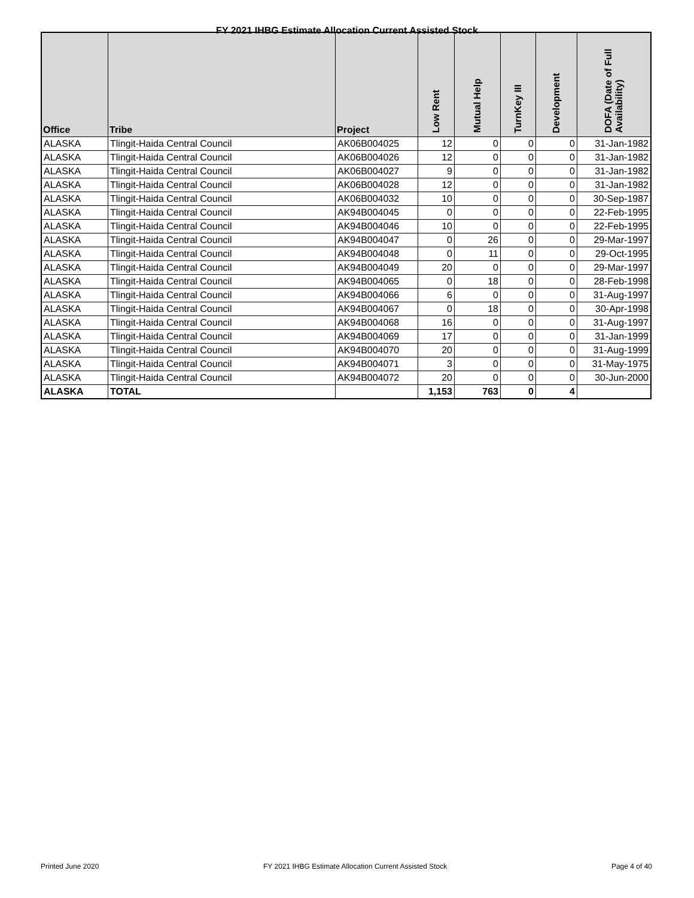FY 2021 IHBG Estimate Allocation Current Assisted Stock
| Office | Tribe | Project | Low Rent | Mutual Help | TurnKey III | Development | DOFA (Date of Full Availability) |
| --- | --- | --- | --- | --- | --- | --- | --- |
| ALASKA | Tlingit-Haida Central Council | AK06B004025 | 12 | 0 | 0 | 0 | 31-Jan-1982 |
| ALASKA | Tlingit-Haida Central Council | AK06B004026 | 12 | 0 | 0 | 0 | 31-Jan-1982 |
| ALASKA | Tlingit-Haida Central Council | AK06B004027 | 9 | 0 | 0 | 0 | 31-Jan-1982 |
| ALASKA | Tlingit-Haida Central Council | AK06B004028 | 12 | 0 | 0 | 0 | 31-Jan-1982 |
| ALASKA | Tlingit-Haida Central Council | AK06B004032 | 10 | 0 | 0 | 0 | 30-Sep-1987 |
| ALASKA | Tlingit-Haida Central Council | AK94B004045 | 0 | 0 | 0 | 0 | 22-Feb-1995 |
| ALASKA | Tlingit-Haida Central Council | AK94B004046 | 10 | 0 | 0 | 0 | 22-Feb-1995 |
| ALASKA | Tlingit-Haida Central Council | AK94B004047 | 0 | 26 | 0 | 0 | 29-Mar-1997 |
| ALASKA | Tlingit-Haida Central Council | AK94B004048 | 0 | 11 | 0 | 0 | 29-Oct-1995 |
| ALASKA | Tlingit-Haida Central Council | AK94B004049 | 20 | 0 | 0 | 0 | 29-Mar-1997 |
| ALASKA | Tlingit-Haida Central Council | AK94B004065 | 0 | 18 | 0 | 0 | 28-Feb-1998 |
| ALASKA | Tlingit-Haida Central Council | AK94B004066 | 6 | 0 | 0 | 0 | 31-Aug-1997 |
| ALASKA | Tlingit-Haida Central Council | AK94B004067 | 0 | 18 | 0 | 0 | 30-Apr-1998 |
| ALASKA | Tlingit-Haida Central Council | AK94B004068 | 16 | 0 | 0 | 0 | 31-Aug-1997 |
| ALASKA | Tlingit-Haida Central Council | AK94B004069 | 17 | 0 | 0 | 0 | 31-Jan-1999 |
| ALASKA | Tlingit-Haida Central Council | AK94B004070 | 20 | 0 | 0 | 0 | 31-Aug-1999 |
| ALASKA | Tlingit-Haida Central Council | AK94B004071 | 3 | 0 | 0 | 0 | 31-May-1975 |
| ALASKA | Tlingit-Haida Central Council | AK94B004072 | 20 | 0 | 0 | 0 | 30-Jun-2000 |
| ALASKA | TOTAL | | 1,153 | 763 | 0 | 4 | |
Printed June 2020 FY 2021 IHBG Estimate Allocation Current Assisted Stock Page 4 of 40